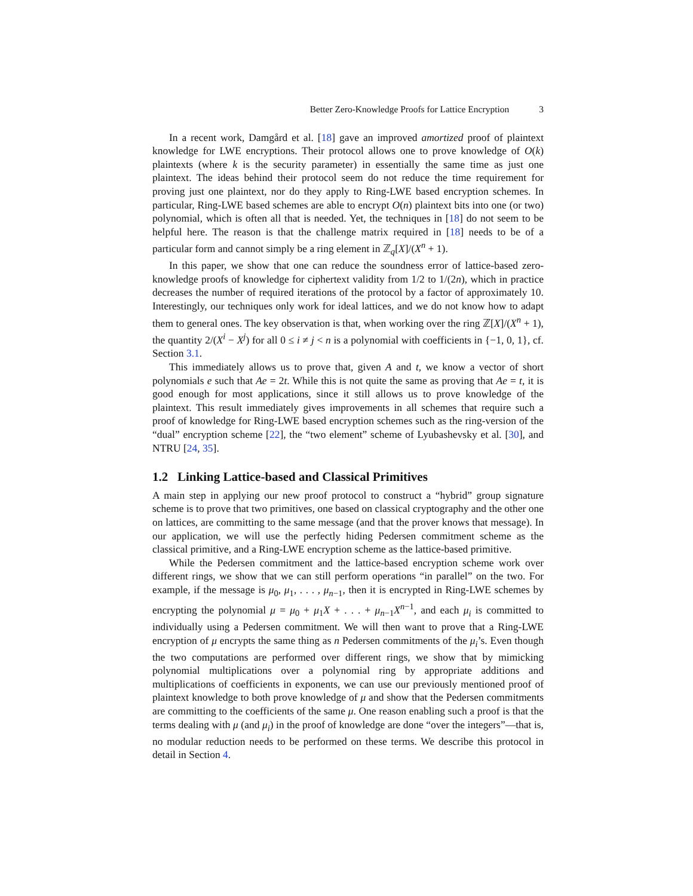Better Zero-Knowledge Proofs for Lattice Encryption 3
In a recent work, Damgård et al. [18] gave an improved amortized proof of plaintext knowledge for LWE encryptions. Their protocol allows one to prove knowledge of O(k) plaintexts (where k is the security parameter) in essentially the same time as just one plaintext. The ideas behind their protocol seem do not reduce the time requirement for proving just one plaintext, nor do they apply to Ring-LWE based encryption schemes. In particular, Ring-LWE based schemes are able to encrypt O(n) plaintext bits into one (or two) polynomial, which is often all that is needed. Yet, the techniques in [18] do not seem to be helpful here. The reason is that the challenge matrix required in [18] needs to be of a particular form and cannot simply be a ring element in ℤ<sub>q</sub>[X]/(X<sup>n</sup> + 1).
In this paper, we show that one can reduce the soundness error of lattice-based zero-knowledge proofs of knowledge for ciphertext validity from 1/2 to 1/(2n), which in practice decreases the number of required iterations of the protocol by a factor of approximately 10. Interestingly, our techniques only work for ideal lattices, and we do not know how to adapt them to general ones. The key observation is that, when working over the ring ℤ[X]/(X<sup>n</sup> + 1), the quantity 2/(X<sup>i</sup> − X<sup>j</sup>) for all 0 ≤ i ≠ j < n is a polynomial with coefficients in {−1, 0, 1}, cf. Section 3.1.
This immediately allows us to prove that, given A and t, we know a vector of short polynomials e such that Ae = 2t. While this is not quite the same as proving that Ae = t, it is good enough for most applications, since it still allows us to prove knowledge of the plaintext. This result immediately gives improvements in all schemes that require such a proof of knowledge for Ring-LWE based encryption schemes such as the ring-version of the “dual” encryption scheme [22], the “two element” scheme of Lyubashevsky et al. [30], and NTRU [24, 35].
1.2 Linking Lattice-based and Classical Primitives
A main step in applying our new proof protocol to construct a “hybrid” group signature scheme is to prove that two primitives, one based on classical cryptography and the other one on lattices, are committing to the same message (and that the prover knows that message). In our application, we will use the perfectly hiding Pedersen commitment scheme as the classical primitive, and a Ring-LWE encryption scheme as the lattice-based primitive.
While the Pedersen commitment and the lattice-based encryption scheme work over different rings, we show that we can still perform operations “in parallel” on the two. For example, if the message is μ<sub>0</sub>, μ<sub>1</sub>, . . . , μ<sub>n−1</sub>, then it is encrypted in Ring-LWE schemes by encrypting the polynomial μ = μ<sub>0</sub> + μ<sub>1</sub>X + . . . + μ<sub>n−1</sub>X<sup>n−1</sup>, and each μ<sub>i</sub> is committed to individually using a Pedersen commitment. We will then want to prove that a Ring-LWE encryption of μ encrypts the same thing as n Pedersen commitments of the μ<sub>i</sub>’s. Even though the two computations are performed over different rings, we show that by mimicking polynomial multiplications over a polynomial ring by appropriate additions and multiplications of coefficients in exponents, we can use our previously mentioned proof of plaintext knowledge to both prove knowledge of μ and show that the Pedersen commitments are committing to the coefficients of the same μ. One reason enabling such a proof is that the terms dealing with μ (and μ<sub>i</sub>) in the proof of knowledge are done “over the integers”—that is, no modular reduction needs to be performed on these terms. We describe this protocol in detail in Section 4.